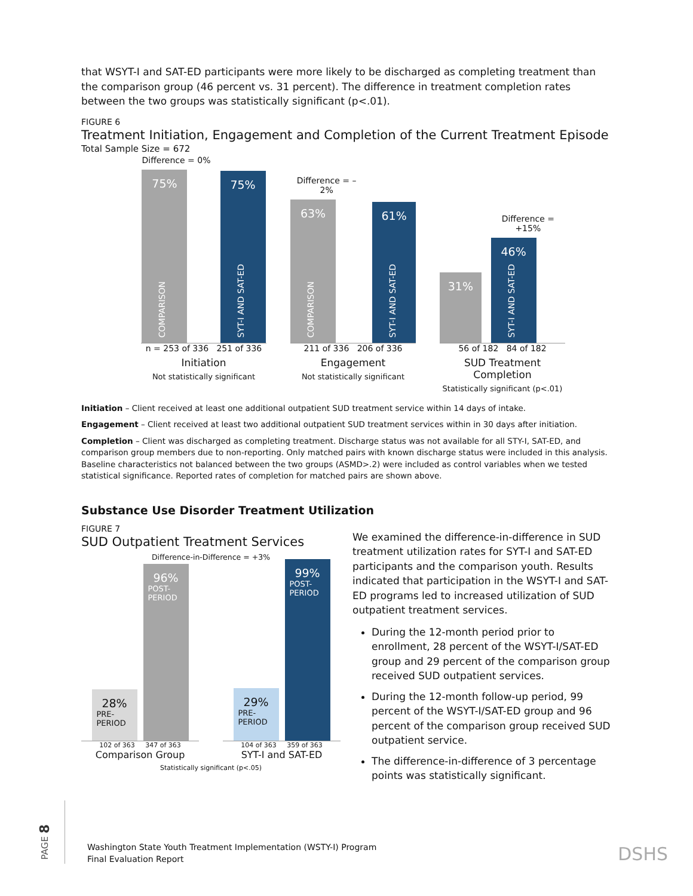that WSYT-I and SAT-ED participants were more likely to be discharged as completing treatment than the comparison group (46 percent vs. 31 percent). The difference in treatment completion rates between the two groups was statistically significant (p<.01).
FIGURE 6
Treatment Initiation, Engagement and Completion of the Current Treatment Episode
Total Sample Size = 672
Difference = 0%
75%
COMPARISON
75%
SYT-I AND SAT-ED
n = 253 of 336 251 of 336
Initiation
Not statistically significant
Difference = – 2%
63%
COMPARISON
61%
SYT-I AND SAT-ED
211 of 336 206 of 336
Engagement
Not statistically significant
31%
Difference = +15%
46%
SYT-I AND SAT-ED
56 of 182 84 of 182
SUD Treatment Completion
Statistically significant (p<.01)
Initiation – Client received at least one additional outpatient SUD treatment service within 14 days of intake.
Engagement – Client received at least two additional outpatient SUD treatment services within in 30 days after initiation.
Completion – Client was discharged as completing treatment. Discharge status was not available for all STY-I, SAT-ED, and comparison group members due to non-reporting. Only matched pairs with known discharge status were included in this analysis. Baseline characteristics not balanced between the two groups (ASMD>.2) were included as control variables when we tested statistical significance. Reported rates of completion for matched pairs are shown above.
Substance Use Disorder Treatment Utilization
FIGURE 7
SUD Outpatient Treatment Services
Difference-in-Difference = +3%
28%
PRE-
PERIOD
96%
POST-
PERIOD
102 of 363 347 of 363
Comparison Group
29%
PRE-
PERIOD
99%
POST-
PERIOD
104 of 363 359 of 363
SYT-I and SAT-ED
Statistically significant (p<.05)
We examined the difference-in-difference in SUD treatment utilization rates for SYT-I and SAT-ED participants and the comparison youth. Results indicated that participation in the WSYT-I and SAT-ED programs led to increased utilization of SUD outpatient treatment services.
During the 12-month period prior to enrollment, 28 percent of the WSYT-I/SAT-ED group and 29 percent of the comparison group received SUD outpatient services.
During the 12-month follow-up period, 99 percent of the WSYT-I/SAT-ED group and 96 percent of the comparison group received SUD outpatient service.
The difference-in-difference of 3 percentage points was statistically significant.
PAGE 8
Washington State Youth Treatment Implementation (WSTY-I) Program
Final Evaluation Report
DSHS